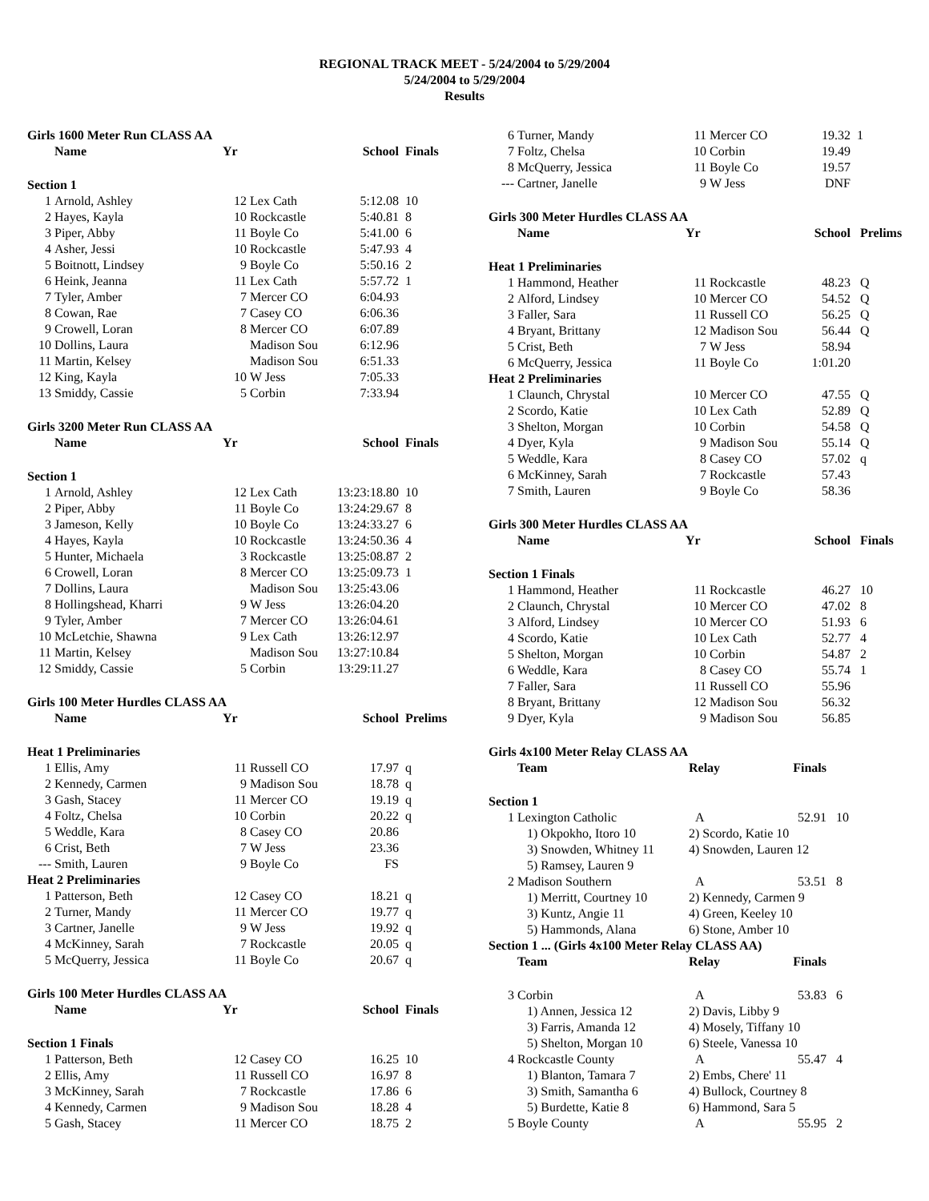REGIONAL TRACK MEET - 5/24/2004 to 5/29/2004
5/24/2004 to 5/29/2004
Results
| Girls 1600 Meter Run CLASS AA | | | | | |
| | Name | Yr | | School | Finals |
| Section 1 | | | | | |
| 1 | Arnold, Ashley | 12 | Lex Cath | 5:12.08 | 10 |
| 2 | Hayes, Kayla | 10 | Rockcastle | 5:40.81 | 8 |
| 3 | Piper, Abby | 11 | Boyle Co | 5:41.00 | 6 |
| 4 | Asher, Jessi | 10 | Rockcastle | 5:47.93 | 4 |
| 5 | Boitnott, Lindsey | 9 | Boyle Co | 5:50.16 | 2 |
| 6 | Heink, Jeanna | 11 | Lex Cath | 5:57.72 | 1 |
| 7 | Tyler, Amber | 7 | Mercer CO | 6:04.93 | |
| 8 | Cowan, Rae | 7 | Casey CO | 6:06.36 | |
| 9 | Crowell, Loran | 8 | Mercer CO | 6:07.89 | |
| 10 | Dollins, Laura | | Madison Sou | 6:12.96 | |
| 11 | Martin, Kelsey | | Madison Sou | 6:51.33 | |
| 12 | King, Kayla | 10 | W Jess | 7:05.33 | |
| 13 | Smiddy, Cassie | 5 | Corbin | 7:33.94 | |
| Girls 3200 Meter Run CLASS AA | | | | | |
| | Name | Yr | | School | Finals |
| Section 1 | | | | | |
| 1 | Arnold, Ashley | 12 | Lex Cath | 13:23:18.80 | 10 |
| 2 | Piper, Abby | 11 | Boyle Co | 13:24:29.67 | 8 |
| 3 | Jameson, Kelly | 10 | Boyle Co | 13:24:33.27 | 6 |
| 4 | Hayes, Kayla | 10 | Rockcastle | 13:24:50.36 | 4 |
| 5 | Hunter, Michaela | 3 | Rockcastle | 13:25:08.87 | 2 |
| 6 | Crowell, Loran | 8 | Mercer CO | 13:25:09.73 | 1 |
| 7 | Dollins, Laura | | Madison Sou | 13:25:43.06 | |
| 8 | Hollingshead, Kharri | 9 | W Jess | 13:26:04.20 | |
| 9 | Tyler, Amber | 7 | Mercer CO | 13:26:04.61 | |
| 10 | McLetchie, Shawna | 9 | Lex Cath | 13:26:12.97 | |
| 11 | Martin, Kelsey | | Madison Sou | 13:27:10.84 | |
| 12 | Smiddy, Cassie | 5 | Corbin | 13:29:11.27 | |
| Girls 100 Meter Hurdles CLASS AA | | | | | |
| | Name | Yr | | School | Prelims |
| Heat 1 Preliminaries | | | | | |
| 1 | Ellis, Amy | 11 | Russell CO | 17.97 | q |
| 2 | Kennedy, Carmen | 9 | Madison Sou | 18.78 | q |
| 3 | Gash, Stacey | 11 | Mercer CO | 19.19 | q |
| 4 | Foltz, Chelsa | 10 | Corbin | 20.22 | q |
| 5 | Weddle, Kara | 8 | Casey CO | 20.86 | |
| 6 | Crist, Beth | 7 | W Jess | 23.36 | |
| --- | Smith, Lauren | 9 | Boyle Co | FS | |
| Heat 2 Preliminaries | | | | | |
| 1 | Patterson, Beth | 12 | Casey CO | 18.21 | q |
| 2 | Turner, Mandy | 11 | Mercer CO | 19.77 | q |
| 3 | Cartner, Janelle | 9 | W Jess | 19.92 | q |
| 4 | McKinney, Sarah | 7 | Rockcastle | 20.05 | q |
| 5 | McQuerry, Jessica | 11 | Boyle Co | 20.67 | q |
| Girls 100 Meter Hurdles CLASS AA | | | | | |
| | Name | Yr | | School | Finals |
| Section 1 Finals | | | | | |
| 1 | Patterson, Beth | 12 | Casey CO | 16.25 | 10 |
| 2 | Ellis, Amy | 11 | Russell CO | 16.97 | 8 |
| 3 | McKinney, Sarah | 7 | Rockcastle | 17.86 | 6 |
| 4 | Kennedy, Carmen | 9 | Madison Sou | 18.28 | 4 |
| 5 | Gash, Stacey | 11 | Mercer CO | 18.75 | 2 |
| 6 | Turner, Mandy | 11 | Mercer CO | 19.32 | 1 |
| 7 | Foltz, Chelsa | 10 | Corbin | 19.49 | |
| 8 | McQuerry, Jessica | 11 | Boyle Co | 19.57 | |
| --- | Cartner, Janelle | 9 | W Jess | DNF | |
| Girls 300 Meter Hurdles CLASS AA | | | | | |
| | Name | Yr | | School | Prelims |
| Heat 1 Preliminaries | | | | | |
| 1 | Hammond, Heather | 11 | Rockcastle | 48.23 | Q |
| 2 | Alford, Lindsey | 10 | Mercer CO | 54.52 | Q |
| 3 | Faller, Sara | 11 | Russell CO | 56.25 | Q |
| 4 | Bryant, Brittany | 12 | Madison Sou | 56.44 | Q |
| 5 | Crist, Beth | 7 | W Jess | 58.94 | |
| 6 | McQuerry, Jessica | 11 | Boyle Co | 1:01.20 | |
| Heat 2 Preliminaries | | | | | |
| 1 | Claunch, Chrystal | 10 | Mercer CO | 47.55 | Q |
| 2 | Scordo, Katie | 10 | Lex Cath | 52.89 | Q |
| 3 | Shelton, Morgan | 10 | Corbin | 54.58 | Q |
| 4 | Dyer, Kyla | 9 | Madison Sou | 55.14 | Q |
| 5 | Weddle, Kara | 8 | Casey CO | 57.02 | q |
| 6 | McKinney, Sarah | 7 | Rockcastle | 57.43 | |
| 7 | Smith, Lauren | 9 | Boyle Co | 58.36 | |
| Girls 300 Meter Hurdles CLASS AA | | | | | |
| | Name | Yr | | School | Finals |
| Section 1 Finals | | | | | |
| 1 | Hammond, Heather | 11 | Rockcastle | 46.27 | 10 |
| 2 | Claunch, Chrystal | 10 | Mercer CO | 47.02 | 8 |
| 3 | Alford, Lindsey | 10 | Mercer CO | 51.93 | 6 |
| 4 | Scordo, Katie | 10 | Lex Cath | 52.77 | 4 |
| 5 | Shelton, Morgan | 10 | Corbin | 54.87 | 2 |
| 6 | Weddle, Kara | 8 | Casey CO | 55.74 | 1 |
| 7 | Faller, Sara | 11 | Russell CO | 55.96 | |
| 8 | Bryant, Brittany | 12 | Madison Sou | 56.32 | |
| 9 | Dyer, Kyla | 9 | Madison Sou | 56.85 | |
| Girls 4x100 Meter Relay CLASS AA | | | | |
| | Team | Relay | Finals | |
| Section 1 | | | | |
| 1 | Lexington Catholic | A | 52.91 | 10 |
| | 1) Okpokho, Itoro 10 | 2) Scordo, Katie 10 | | |
| | 3) Snowden, Whitney 11 | 4) Snowden, Lauren 12 | | |
| | 5) Ramsey, Lauren 9 | | | |
| 2 | Madison Southern | A | 53.51 | 8 |
| | 1) Merritt, Courtney 10 | 2) Kennedy, Carmen 9 | | |
| | 3) Kuntz, Angie 11 | 4) Green, Keeley 10 | | |
| | 5) Hammonds, Alana | 6) Stone, Amber 10 | | |
| Section 1 ... (Girls 4x100 Meter Relay CLASS AA) | | | | |
| | Team | Relay | Finals | |
| 3 | Corbin | A | 53.83 | 6 |
| | 1) Annen, Jessica 12 | 2) Davis, Libby 9 | | |
| | 3) Farris, Amanda 12 | 4) Mosely, Tiffany 10 | | |
| | 5) Shelton, Morgan 10 | 6) Steele, Vanessa 10 | | |
| 4 | Rockcastle County | A | 55.47 | 4 |
| | 1) Blanton, Tamara 7 | 2) Embs, Chere' 11 | | |
| | 3) Smith, Samantha 6 | 4) Bullock, Courtney 8 | | |
| | 5) Burdette, Katie 8 | 6) Hammond, Sara 5 | | |
| 5 | Boyle County | A | 55.95 | 2 |